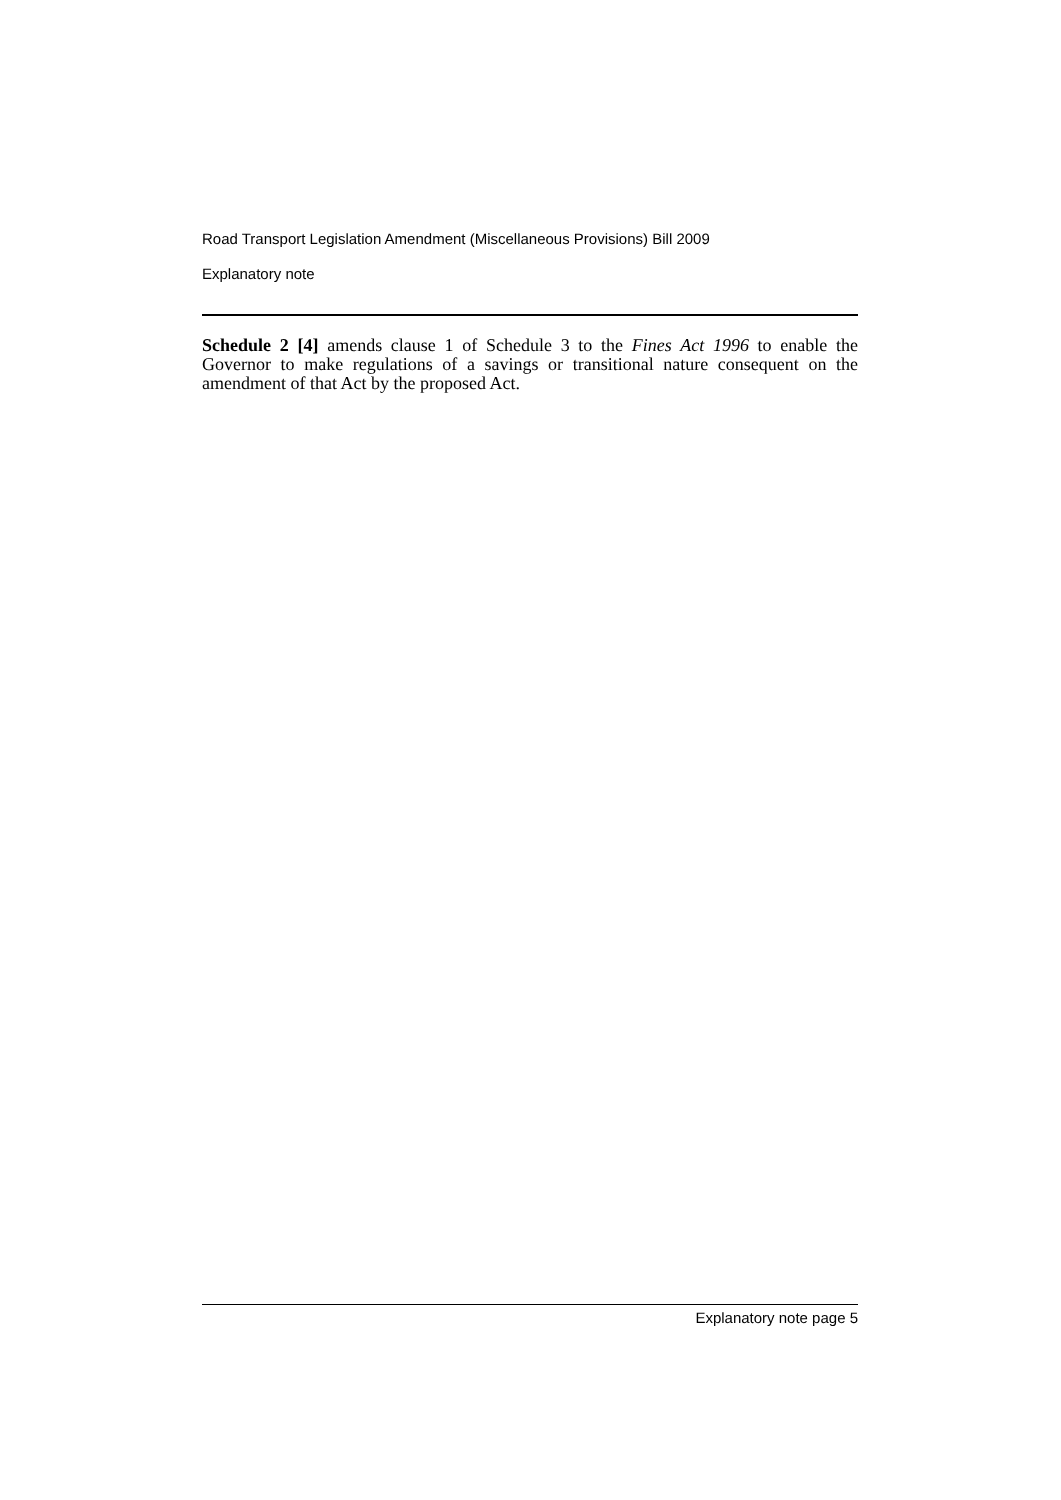Road Transport Legislation Amendment (Miscellaneous Provisions) Bill 2009
Explanatory note
Schedule 2 [4] amends clause 1 of Schedule 3 to the Fines Act 1996 to enable the Governor to make regulations of a savings or transitional nature consequent on the amendment of that Act by the proposed Act.
Explanatory note page 5